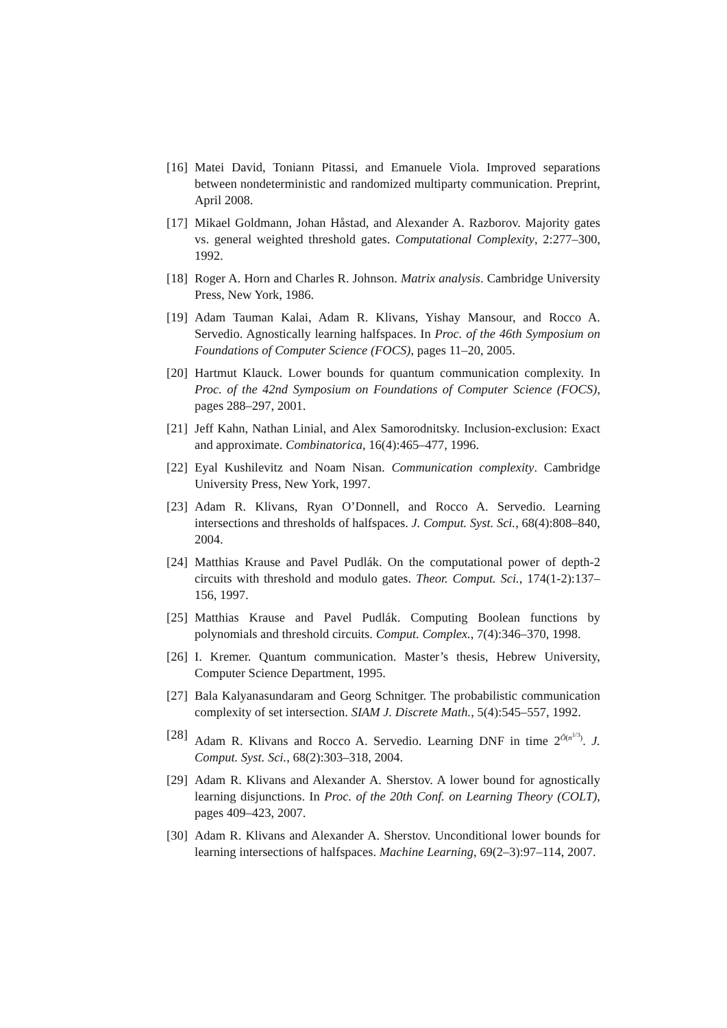[16]
Matei David, Toniann Pitassi, and Emanuele Viola. Improved separations between nondeterministic and randomized multiparty communication. Preprint, April 2008.
[17]
Mikael Goldmann, Johan Håstad, and Alexander A. Razborov. Majority gates vs. general weighted threshold gates. Computational Complexity, 2:277–300, 1992.
[18]
Roger A. Horn and Charles R. Johnson. Matrix analysis. Cambridge University Press, New York, 1986.
[19]
Adam Tauman Kalai, Adam R. Klivans, Yishay Mansour, and Rocco A. Servedio. Agnostically learning halfspaces. In Proc. of the 46th Symposium on Foundations of Computer Science (FOCS), pages 11–20, 2005.
[20]
Hartmut Klauck. Lower bounds for quantum communication complexity. In Proc. of the 42nd Symposium on Foundations of Computer Science (FOCS), pages 288–297, 2001.
[21]
Jeff Kahn, Nathan Linial, and Alex Samorodnitsky. Inclusion-exclusion: Exact and approximate. Combinatorica, 16(4):465–477, 1996.
[22]
Eyal Kushilevitz and Noam Nisan. Communication complexity. Cambridge University Press, New York, 1997.
[23]
Adam R. Klivans, Ryan O’Donnell, and Rocco A. Servedio. Learning intersections and thresholds of halfspaces. J. Comput. Syst. Sci., 68(4):808–840, 2004.
[24]
Matthias Krause and Pavel Pudlák. On the computational power of depth-2 circuits with threshold and modulo gates. Theor. Comput. Sci., 174(1-2):137–156, 1997.
[25]
Matthias Krause and Pavel Pudlák. Computing Boolean functions by polynomials and threshold circuits. Comput. Complex., 7(4):346–370, 1998.
[26]
I. Kremer. Quantum communication. Master’s thesis, Hebrew University, Computer Science Department, 1995.
[27]
Bala Kalyanasundaram and Georg Schnitger. The probabilistic communication complexity of set intersection. SIAM J. Discrete Math., 5(4):545–557, 1992.
[28]
Adam R. Klivans and Rocco A. Servedio. Learning DNF in time 2<sup>Õ(n<sup>1/3</sup>)</sup>. J. Comput. Syst. Sci., 68(2):303–318, 2004.
[29]
Adam R. Klivans and Alexander A. Sherstov. A lower bound for agnostically learning disjunctions. In Proc. of the 20th Conf. on Learning Theory (COLT), pages 409–423, 2007.
[30]
Adam R. Klivans and Alexander A. Sherstov. Unconditional lower bounds for learning intersections of halfspaces. Machine Learning, 69(2–3):97–114, 2007.